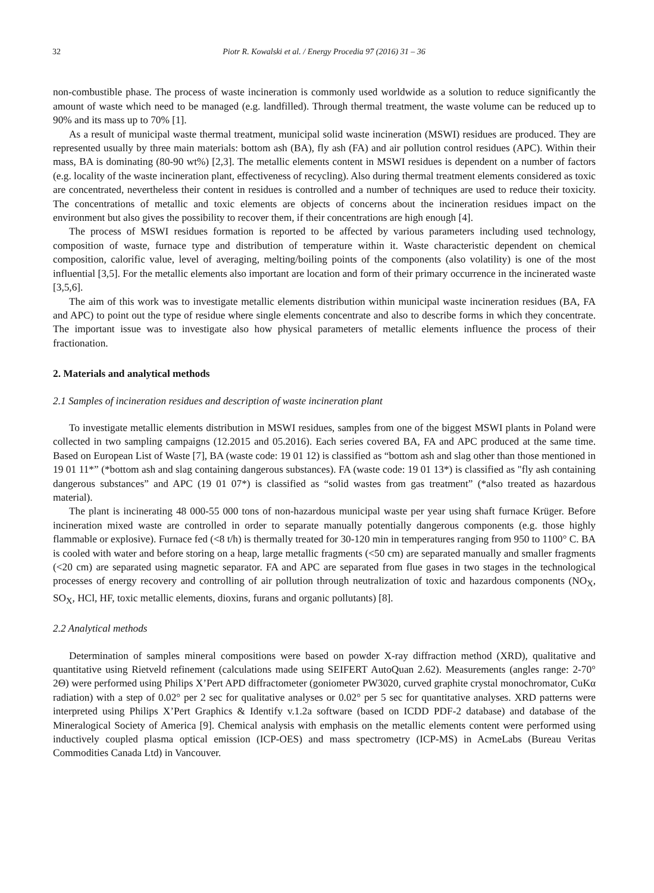32 Piotr R. Kowalski et al. / Energy Procedia 97 (2016) 31 – 36
non-combustible phase. The process of waste incineration is commonly used worldwide as a solution to reduce significantly the amount of waste which need to be managed (e.g. landfilled). Through thermal treatment, the waste volume can be reduced up to 90% and its mass up to 70% [1].
As a result of municipal waste thermal treatment, municipal solid waste incineration (MSWI) residues are produced. They are represented usually by three main materials: bottom ash (BA), fly ash (FA) and air pollution control residues (APC). Within their mass, BA is dominating (80-90 wt%) [2,3]. The metallic elements content in MSWI residues is dependent on a number of factors (e.g. locality of the waste incineration plant, effectiveness of recycling). Also during thermal treatment elements considered as toxic are concentrated, nevertheless their content in residues is controlled and a number of techniques are used to reduce their toxicity. The concentrations of metallic and toxic elements are objects of concerns about the incineration residues impact on the environment but also gives the possibility to recover them, if their concentrations are high enough [4].
The process of MSWI residues formation is reported to be affected by various parameters including used technology, composition of waste, furnace type and distribution of temperature within it. Waste characteristic dependent on chemical composition, calorific value, level of averaging, melting/boiling points of the components (also volatility) is one of the most influential [3,5]. For the metallic elements also important are location and form of their primary occurrence in the incinerated waste [3,5,6].
The aim of this work was to investigate metallic elements distribution within municipal waste incineration residues (BA, FA and APC) to point out the type of residue where single elements concentrate and also to describe forms in which they concentrate. The important issue was to investigate also how physical parameters of metallic elements influence the process of their fractionation.
2. Materials and analytical methods
2.1 Samples of incineration residues and description of waste incineration plant
To investigate metallic elements distribution in MSWI residues, samples from one of the biggest MSWI plants in Poland were collected in two sampling campaigns (12.2015 and 05.2016). Each series covered BA, FA and APC produced at the same time. Based on European List of Waste [7], BA (waste code: 19 01 12) is classified as “bottom ash and slag other than those mentioned in 19 01 11*” (*bottom ash and slag containing dangerous substances). FA (waste code: 19 01 13*) is classified as "fly ash containing dangerous substances” and APC (19 01 07*) is classified as “solid wastes from gas treatment” (*also treated as hazardous material).
The plant is incinerating 48 000-55 000 tons of non-hazardous municipal waste per year using shaft furnace Krüger. Before incineration mixed waste are controlled in order to separate manually potentially dangerous components (e.g. those highly flammable or explosive). Furnace fed (<8 t/h) is thermally treated for 30-120 min in temperatures ranging from 950 to 1100° C. BA is cooled with water and before storing on a heap, large metallic fragments (<50 cm) are separated manually and smaller fragments (<20 cm) are separated using magnetic separator. FA and APC are separated from flue gases in two stages in the technological processes of energy recovery and controlling of air pollution through neutralization of toxic and hazardous components (NO<sub>X</sub>, SO<sub>X</sub>, HCl, HF, toxic metallic elements, dioxins, furans and organic pollutants) [8].
2.2 Analytical methods
Determination of samples mineral compositions were based on powder X-ray diffraction method (XRD), qualitative and quantitative using Rietveld refinement (calculations made using SEIFERT AutoQuan 2.62). Measurements (angles range: 2-70° 2Θ) were performed using Philips X’Pert APD diffractometer (goniometer PW3020, curved graphite crystal monochromator, CuKα radiation) with a step of 0.02° per 2 sec for qualitative analyses or 0.02° per 5 sec for quantitative analyses. XRD patterns were interpreted using Philips X’Pert Graphics & Identify v.1.2a software (based on ICDD PDF-2 database) and database of the Mineralogical Society of America [9]. Chemical analysis with emphasis on the metallic elements content were performed using inductively coupled plasma optical emission (ICP-OES) and mass spectrometry (ICP-MS) in AcmeLabs (Bureau Veritas Commodities Canada Ltd) in Vancouver.